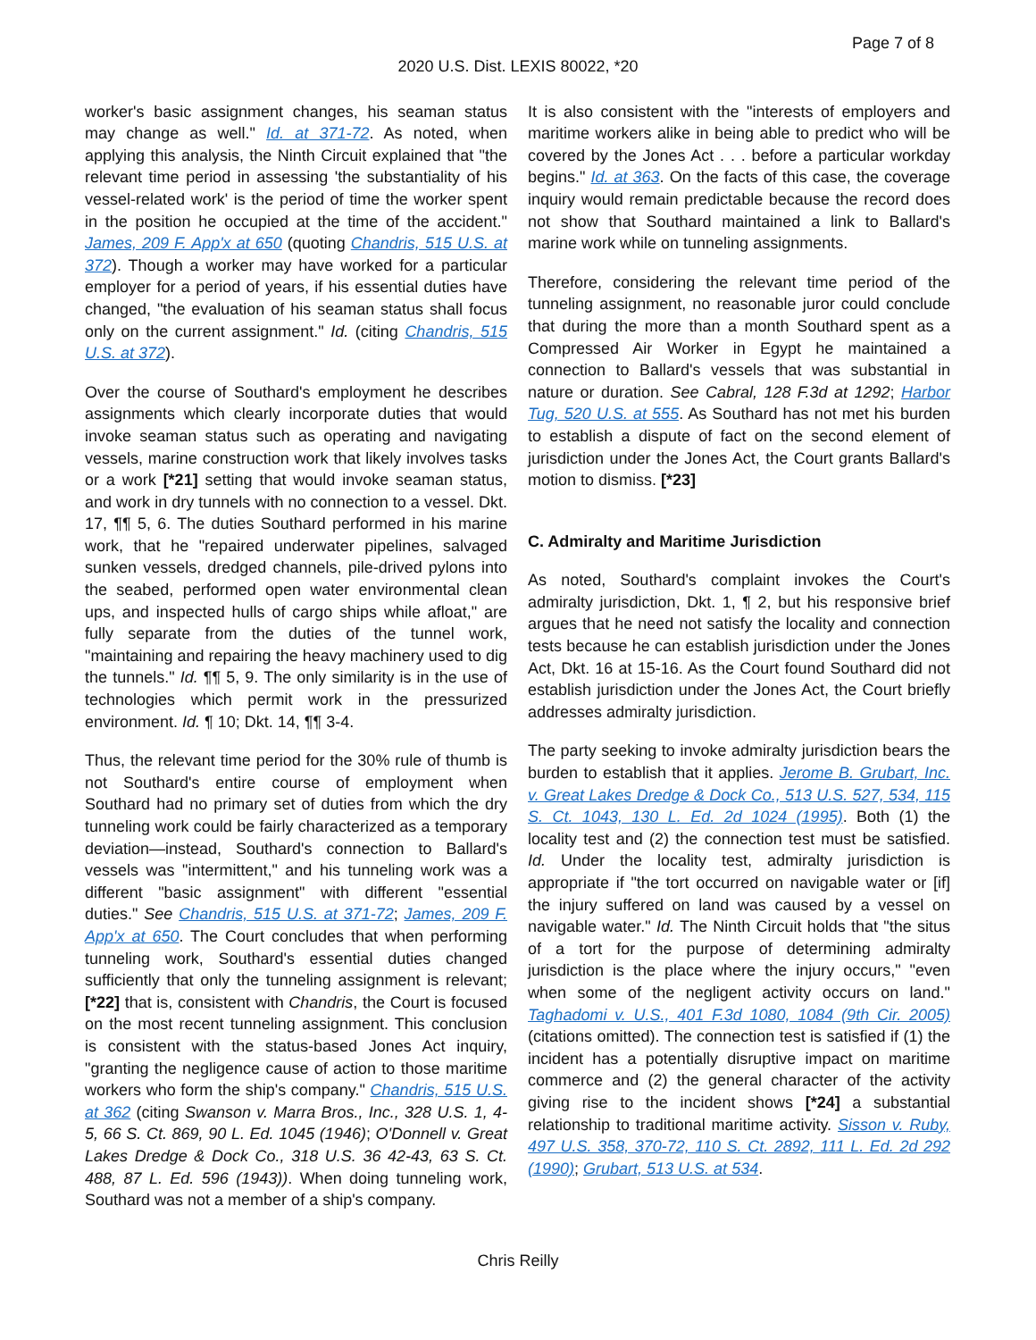Page 7 of 8
2020 U.S. Dist. LEXIS 80022, *20
worker's basic assignment changes, his seaman status may change as well." Id. at 371-72. As noted, when applying this analysis, the Ninth Circuit explained that "the relevant time period in assessing 'the substantiality of his vessel-related work' is the period of time the worker spent in the position he occupied at the time of the accident." James, 209 F. App'x at 650 (quoting Chandris, 515 U.S. at 372). Though a worker may have worked for a particular employer for a period of years, if his essential duties have changed, "the evaluation of his seaman status shall focus only on the current assignment." Id. (citing Chandris, 515 U.S. at 372).
Over the course of Southard's employment he describes assignments which clearly incorporate duties that would invoke seaman status such as operating and navigating vessels, marine construction work that likely involves tasks or a work [*21] setting that would invoke seaman status, and work in dry tunnels with no connection to a vessel. Dkt. 17, ¶¶ 5, 6. The duties Southard performed in his marine work, that he "repaired underwater pipelines, salvaged sunken vessels, dredged channels, pile-drived pylons into the seabed, performed open water environmental clean ups, and inspected hulls of cargo ships while afloat," are fully separate from the duties of the tunnel work, "maintaining and repairing the heavy machinery used to dig the tunnels." Id. ¶¶ 5, 9. The only similarity is in the use of technologies which permit work in the pressurized environment. Id. ¶ 10; Dkt. 14, ¶¶ 3-4.
Thus, the relevant time period for the 30% rule of thumb is not Southard's entire course of employment when Southard had no primary set of duties from which the dry tunneling work could be fairly characterized as a temporary deviation—instead, Southard's connection to Ballard's vessels was "intermittent," and his tunneling work was a different "basic assignment" with different "essential duties." See Chandris, 515 U.S. at 371-72; James, 209 F. App'x at 650. The Court concludes that when performing tunneling work, Southard's essential duties changed sufficiently that only the tunneling assignment is relevant; [*22] that is, consistent with Chandris, the Court is focused on the most recent tunneling assignment. This conclusion is consistent with the status-based Jones Act inquiry, "granting the negligence cause of action to those maritime workers who form the ship's company." Chandris, 515 U.S. at 362 (citing Swanson v. Marra Bros., Inc., 328 U.S. 1, 4-5, 66 S. Ct. 869, 90 L. Ed. 1045 (1946); O'Donnell v. Great Lakes Dredge & Dock Co., 318 U.S. 36 42-43, 63 S. Ct. 488, 87 L. Ed. 596 (1943)). When doing tunneling work, Southard was not a member of a ship's company.
It is also consistent with the "interests of employers and maritime workers alike in being able to predict who will be covered by the Jones Act . . . before a particular workday begins." Id. at 363. On the facts of this case, the coverage inquiry would remain predictable because the record does not show that Southard maintained a link to Ballard's marine work while on tunneling assignments.
Therefore, considering the relevant time period of the tunneling assignment, no reasonable juror could conclude that during the more than a month Southard spent as a Compressed Air Worker in Egypt he maintained a connection to Ballard's vessels that was substantial in nature or duration. See Cabral, 128 F.3d at 1292; Harbor Tug, 520 U.S. at 555. As Southard has not met his burden to establish a dispute of fact on the second element of jurisdiction under the Jones Act, the Court grants Ballard's motion to dismiss. [*23]
C. Admiralty and Maritime Jurisdiction
As noted, Southard's complaint invokes the Court's admiralty jurisdiction, Dkt. 1, ¶ 2, but his responsive brief argues that he need not satisfy the locality and connection tests because he can establish jurisdiction under the Jones Act, Dkt. 16 at 15-16. As the Court found Southard did not establish jurisdiction under the Jones Act, the Court briefly addresses admiralty jurisdiction.
The party seeking to invoke admiralty jurisdiction bears the burden to establish that it applies. Jerome B. Grubart, Inc. v. Great Lakes Dredge & Dock Co., 513 U.S. 527, 534, 115 S. Ct. 1043, 130 L. Ed. 2d 1024 (1995). Both (1) the locality test and (2) the connection test must be satisfied. Id. Under the locality test, admiralty jurisdiction is appropriate if "the tort occurred on navigable water or [if] the injury suffered on land was caused by a vessel on navigable water." Id. The Ninth Circuit holds that "the situs of a tort for the purpose of determining admiralty jurisdiction is the place where the injury occurs," "even when some of the negligent activity occurs on land." Taghadomi v. U.S., 401 F.3d 1080, 1084 (9th Cir. 2005) (citations omitted). The connection test is satisfied if (1) the incident has a potentially disruptive impact on maritime commerce and (2) the general character of the activity giving rise to the incident shows [*24] a substantial relationship to traditional maritime activity. Sisson v. Ruby, 497 U.S. 358, 370-72, 110 S. Ct. 2892, 111 L. Ed. 2d 292 (1990); Grubart, 513 U.S. at 534.
Chris Reilly